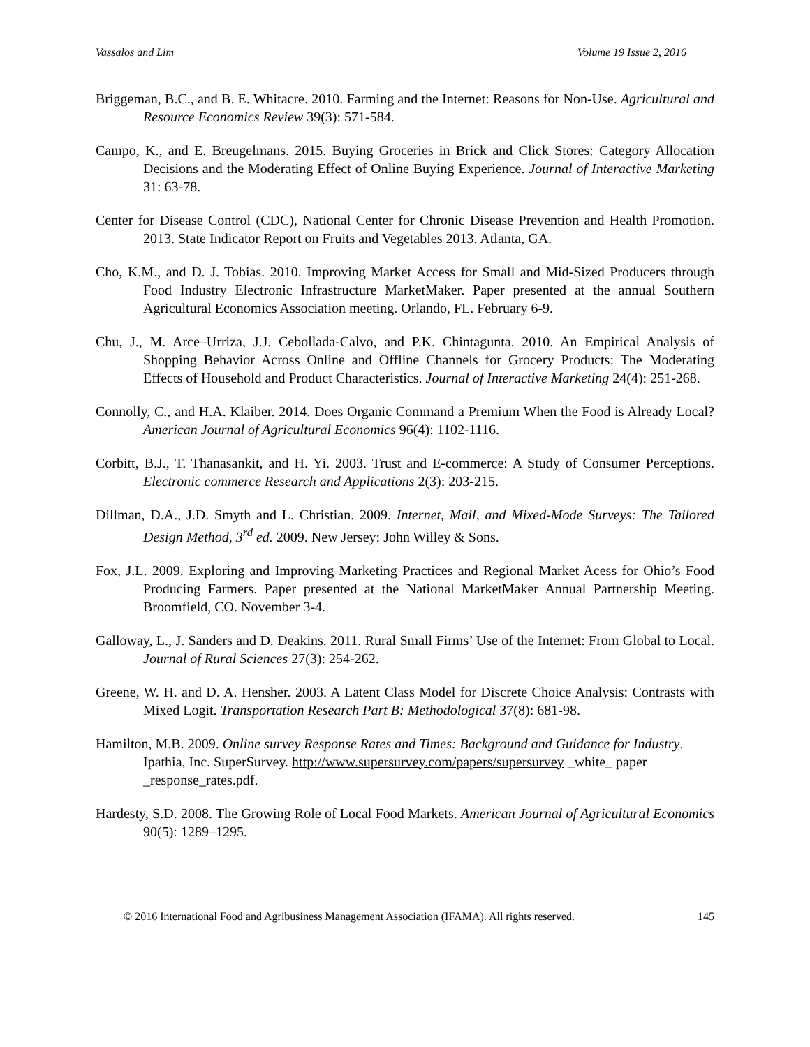Vassalos and Lim Volume 19 Issue 2, 2016
Briggeman, B.C., and B. E. Whitacre. 2010. Farming and the Internet: Reasons for Non-Use. Agricultural and Resource Economics Review 39(3): 571-584.
Campo, K., and E. Breugelmans. 2015. Buying Groceries in Brick and Click Stores: Category Allocation Decisions and the Moderating Effect of Online Buying Experience. Journal of Interactive Marketing 31: 63-78.
Center for Disease Control (CDC), National Center for Chronic Disease Prevention and Health Promotion. 2013. State Indicator Report on Fruits and Vegetables 2013. Atlanta, GA.
Cho, K.M., and D. J. Tobias. 2010. Improving Market Access for Small and Mid-Sized Producers through Food Industry Electronic Infrastructure MarketMaker. Paper presented at the annual Southern Agricultural Economics Association meeting. Orlando, FL. February 6-9.
Chu, J., M. Arce–Urriza, J.J. Cebollada-Calvo, and P.K. Chintagunta. 2010. An Empirical Analysis of Shopping Behavior Across Online and Offline Channels for Grocery Products: The Moderating Effects of Household and Product Characteristics. Journal of Interactive Marketing 24(4): 251-268.
Connolly, C., and H.A. Klaiber. 2014. Does Organic Command a Premium When the Food is Already Local? American Journal of Agricultural Economics 96(4): 1102-1116.
Corbitt, B.J., T. Thanasankit, and H. Yi. 2003. Trust and E-commerce: A Study of Consumer Perceptions. Electronic commerce Research and Applications 2(3): 203-215.
Dillman, D.A., J.D. Smyth and L. Christian. 2009. Internet, Mail, and Mixed-Mode Surveys: The Tailored Design Method, 3<sup>rd</sup> ed. 2009. New Jersey: John Willey & Sons.
Fox, J.L. 2009. Exploring and Improving Marketing Practices and Regional Market Acess for Ohio’s Food Producing Farmers. Paper presented at the National MarketMaker Annual Partnership Meeting. Broomfield, CO. November 3-4.
Galloway, L., J. Sanders and D. Deakins. 2011. Rural Small Firms’ Use of the Internet: From Global to Local. Journal of Rural Sciences 27(3): 254-262.
Greene, W. H. and D. A. Hensher. 2003. A Latent Class Model for Discrete Choice Analysis: Contrasts with Mixed Logit. Transportation Research Part B: Methodological 37(8): 681-98.
Hamilton, M.B. 2009. Online survey Response Rates and Times: Background and Guidance for Industry. Ipathia, Inc. SuperSurvey. http://www.supersurvey.com/papers/supersurvey _white_ paper _response_rates.pdf.
Hardesty, S.D. 2008. The Growing Role of Local Food Markets. American Journal of Agricultural Economics 90(5): 1289–1295.
© 2016 International Food and Agribusiness Management Association (IFAMA). All rights reserved. 145